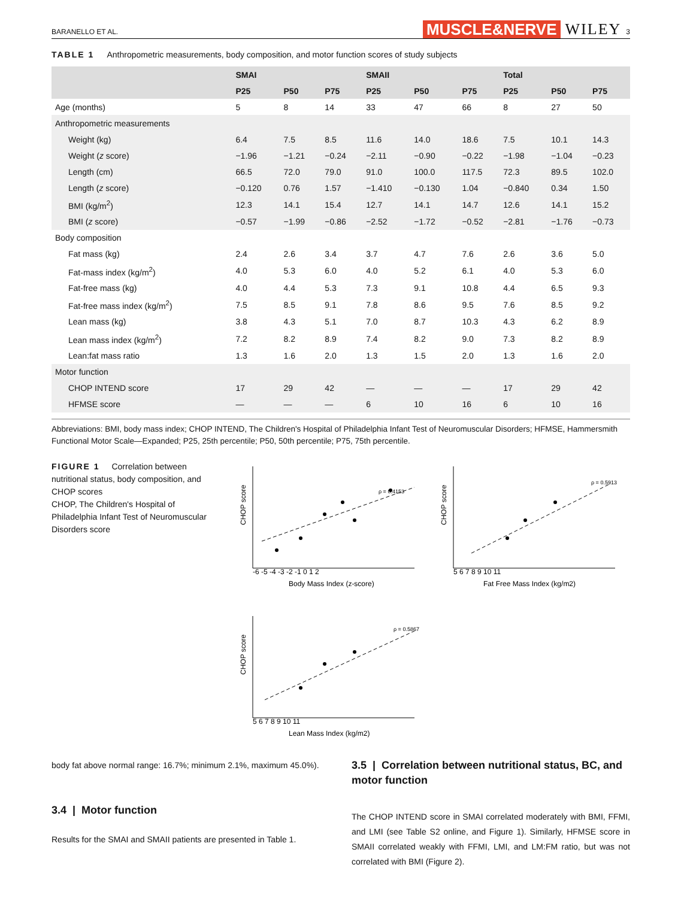BARANELLO ET AL. MUSCLE&NERVE WILEY 3
TABLE 1 Anthropometric measurements, body composition, and motor function scores of study subjects
| | SMAI | | | SMAII | | | Total | | |
| --- | --- | --- | --- | --- | --- | --- | --- | --- | --- |
| | P25 | P50 | P75 | P25 | P50 | P75 | P25 | P50 | P75 |
| Age (months) | 5 | 8 | 14 | 33 | 47 | 66 | 8 | 27 | 50 |
| Anthropometric measurements | | | | | | | | | |
| Weight (kg) | 6.4 | 7.5 | 8.5 | 11.6 | 14.0 | 18.6 | 7.5 | 10.1 | 14.3 |
| Weight ( z score) | −1.96 | −1.21 | −0.24 | −2.11 | −0.90 | −0.22 | −1.98 | −1.04 | −0.23 |
| Length (cm) | 66.5 | 72.0 | 79.0 | 91.0 | 100.0 | 117.5 | 72.3 | 89.5 | 102.0 |
| Length ( z score) | −0.120 | 0.76 | 1.57 | −1.410 | −0.130 | 1.04 | −0.840 | 0.34 | 1.50 |
| BMI (kg/m<sup>2</sup>) | 12.3 | 14.1 | 15.4 | 12.7 | 14.1 | 14.7 | 12.6 | 14.1 | 15.2 |
| BMI ( z score) | −0.57 | −1.99 | −0.86 | −2.52 | −1.72 | −0.52 | −2.81 | −1.76 | −0.73 |
| Body composition | | | | | | | | | |
| Fat mass (kg) | 2.4 | 2.6 | 3.4 | 3.7 | 4.7 | 7.6 | 2.6 | 3.6 | 5.0 |
| Fat-mass index (kg/m<sup>2</sup>) | 4.0 | 5.3 | 6.0 | 4.0 | 5.2 | 6.1 | 4.0 | 5.3 | 6.0 |
| Fat-free mass (kg) | 4.0 | 4.4 | 5.3 | 7.3 | 9.1 | 10.8 | 4.4 | 6.5 | 9.3 |
| Fat-free mass index (kg/m<sup>2</sup>) | 7.5 | 8.5 | 9.1 | 7.8 | 8.6 | 9.5 | 7.6 | 8.5 | 9.2 |
| Lean mass (kg) | 3.8 | 4.3 | 5.1 | 7.0 | 8.7 | 10.3 | 4.3 | 6.2 | 8.9 |
| Lean mass index (kg/m<sup>2</sup>) | 7.2 | 8.2 | 8.9 | 7.4 | 8.2 | 9.0 | 7.3 | 8.2 | 8.9 |
| Lean:fat mass ratio | 1.3 | 1.6 | 2.0 | 1.3 | 1.5 | 2.0 | 1.3 | 1.6 | 2.0 |
| Motor function | | | | | | | | | |
| CHOP INTEND score | 17 | 29 | 42 | — | — | — | 17 | 29 | 42 |
| HFMSE score | — | — | — | 6 | 10 | 16 | 6 | 10 | 16 |
Abbreviations: BMI, body mass index; CHOP INTEND, The Children's Hospital of Philadelphia Infant Test of Neuromuscular Disorders; HFMSE, Hammersmith Functional Motor Scale—Expanded; P25, 25th percentile; P50, 50th percentile; P75, 75th percentile.
FIGURE 1 Correlation between nutritional status, body composition, and CHOP scores
CHOP, The Children's Hospital of Philadelphia Infant Test of Neuromuscular Disorders score
CHOP score
-6 -5 -4 -3 -2 -1 0 1 2
Body Mass Index (z-score)
ρ = 0.4153
CHOP score
5 6 7 8 9 10 11
Fat Free Mass Index (kg/m2)
ρ = 0.5913
CHOP score
5 6 7 8 9 10 11
Lean Mass Index (kg/m2)
ρ = 0.5867
body fat above normal range: 16.7%; minimum 2.1%, maximum 45.0%).
3.4 | Motor function
Results for the SMAI and SMAII patients are presented in Table 1.
3.5 | Correlation between nutritional status, BC, and motor function
The CHOP INTEND score in SMAI correlated moderately with BMI, FFMI, and LMI (see Table S2 online, and Figure 1). Similarly, HFMSE score in SMAII correlated weakly with FFMI, LMI, and LM:FM ratio, but was not correlated with BMI (Figure 2).